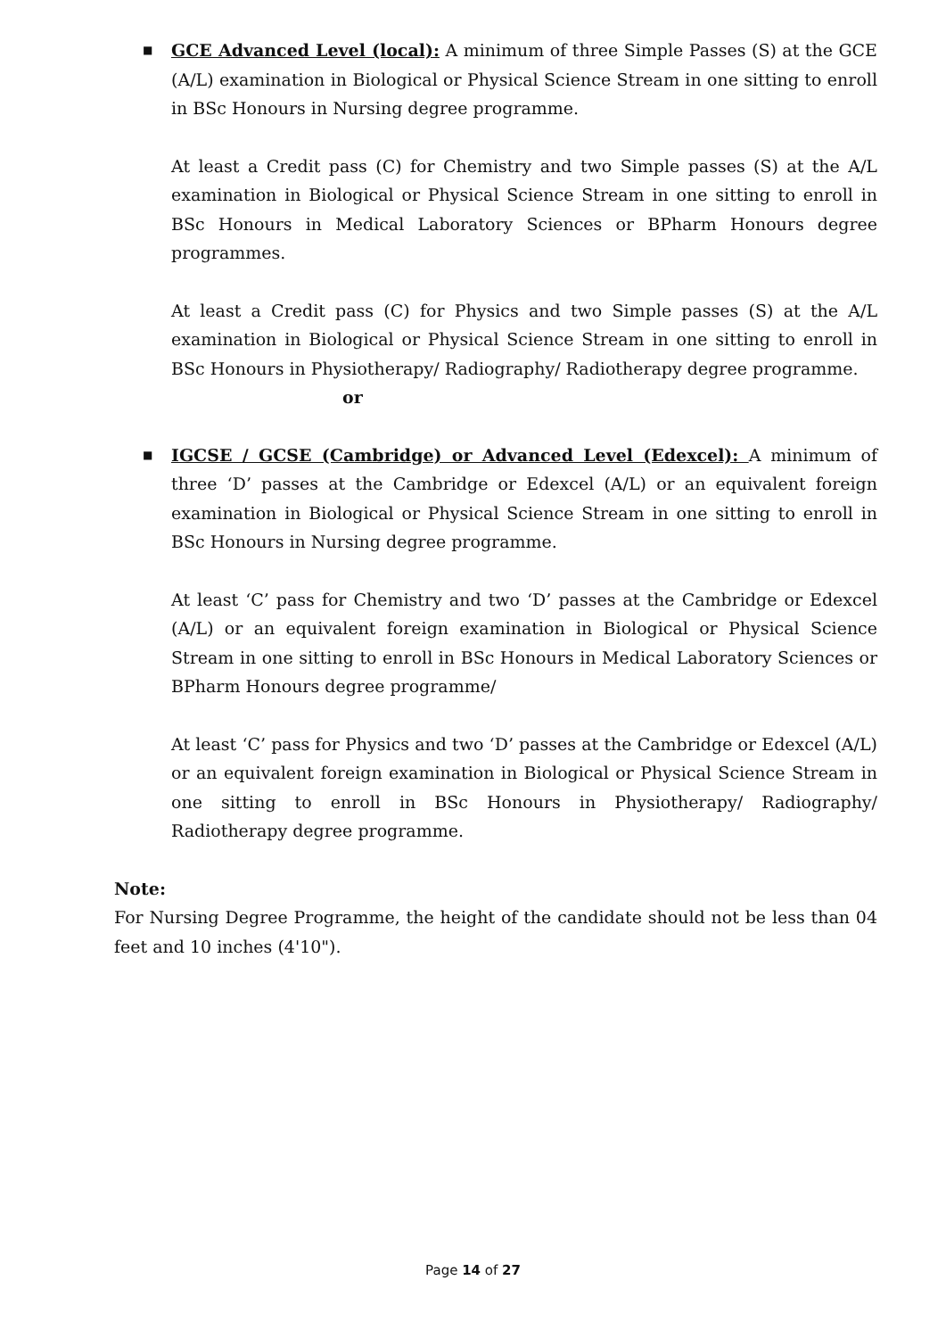■
GCE Advanced Level (local): A minimum of three Simple Passes (S) at the GCE (A/L) examination in Biological or Physical Science Stream in one sitting to enroll in BSc Honours in Nursing degree programme.
At least a Credit pass (C) for Chemistry and two Simple passes (S) at the A/L examination in Biological or Physical Science Stream in one sitting to enroll in BSc Honours in Medical Laboratory Sciences or BPharm Honours degree programmes.
At least a Credit pass (C) for Physics and two Simple passes (S) at the A/L examination in Biological or Physical Science Stream in one sitting to enroll in BSc Honours in Physiotherapy/ Radiography/ Radiotherapy degree programme.
or
■
IGCSE / GCSE (Cambridge) or Advanced Level (Edexcel): A minimum of three ‘D’ passes at the Cambridge or Edexcel (A/L) or an equivalent foreign examination in Biological or Physical Science Stream in one sitting to enroll in BSc Honours in Nursing degree programme.
At least ‘C’ pass for Chemistry and two ‘D’ passes at the Cambridge or Edexcel (A/L) or an equivalent foreign examination in Biological or Physical Science Stream in one sitting to enroll in BSc Honours in Medical Laboratory Sciences or BPharm Honours degree programme/
At least ‘C’ pass for Physics and two ‘D’ passes at the Cambridge or Edexcel (A/L) or an equivalent foreign examination in Biological or Physical Science Stream in one sitting to enroll in BSc Honours in Physiotherapy/ Radiography/ Radiotherapy degree programme.
Note:
For Nursing Degree Programme, the height of the candidate should not be less than 04 feet and 10 inches (4'10").
Page 14 of 27